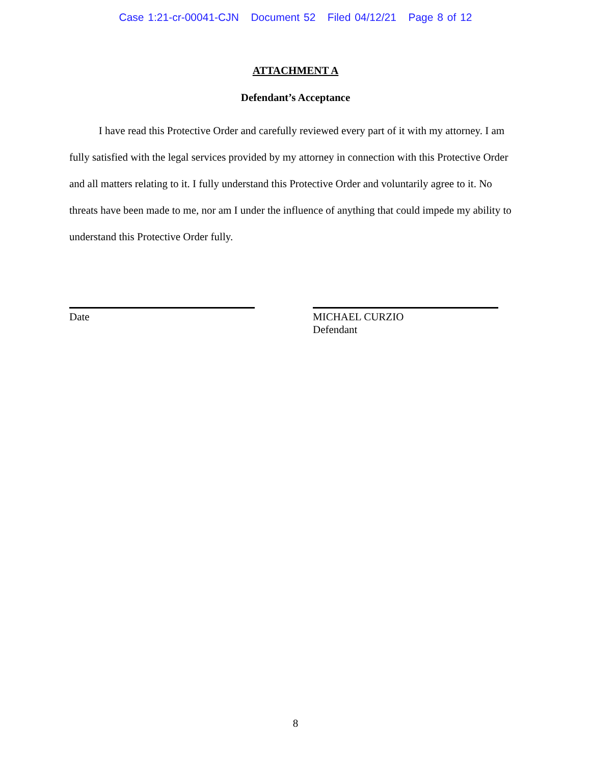Case 1:21-cr-00041-CJN Document 52 Filed 04/12/21 Page 8 of 12
ATTACHMENT A
Defendant’s Acceptance
I have read this Protective Order and carefully reviewed every part of it with my attorney. I am fully satisfied with the legal services provided by my attorney in connection with this Protective Order and all matters relating to it. I fully understand this Protective Order and voluntarily agree to it. No threats have been made to me, nor am I under the influence of anything that could impede my ability to understand this Protective Order fully.
Date MICHAEL CURZIO
Defendant
8